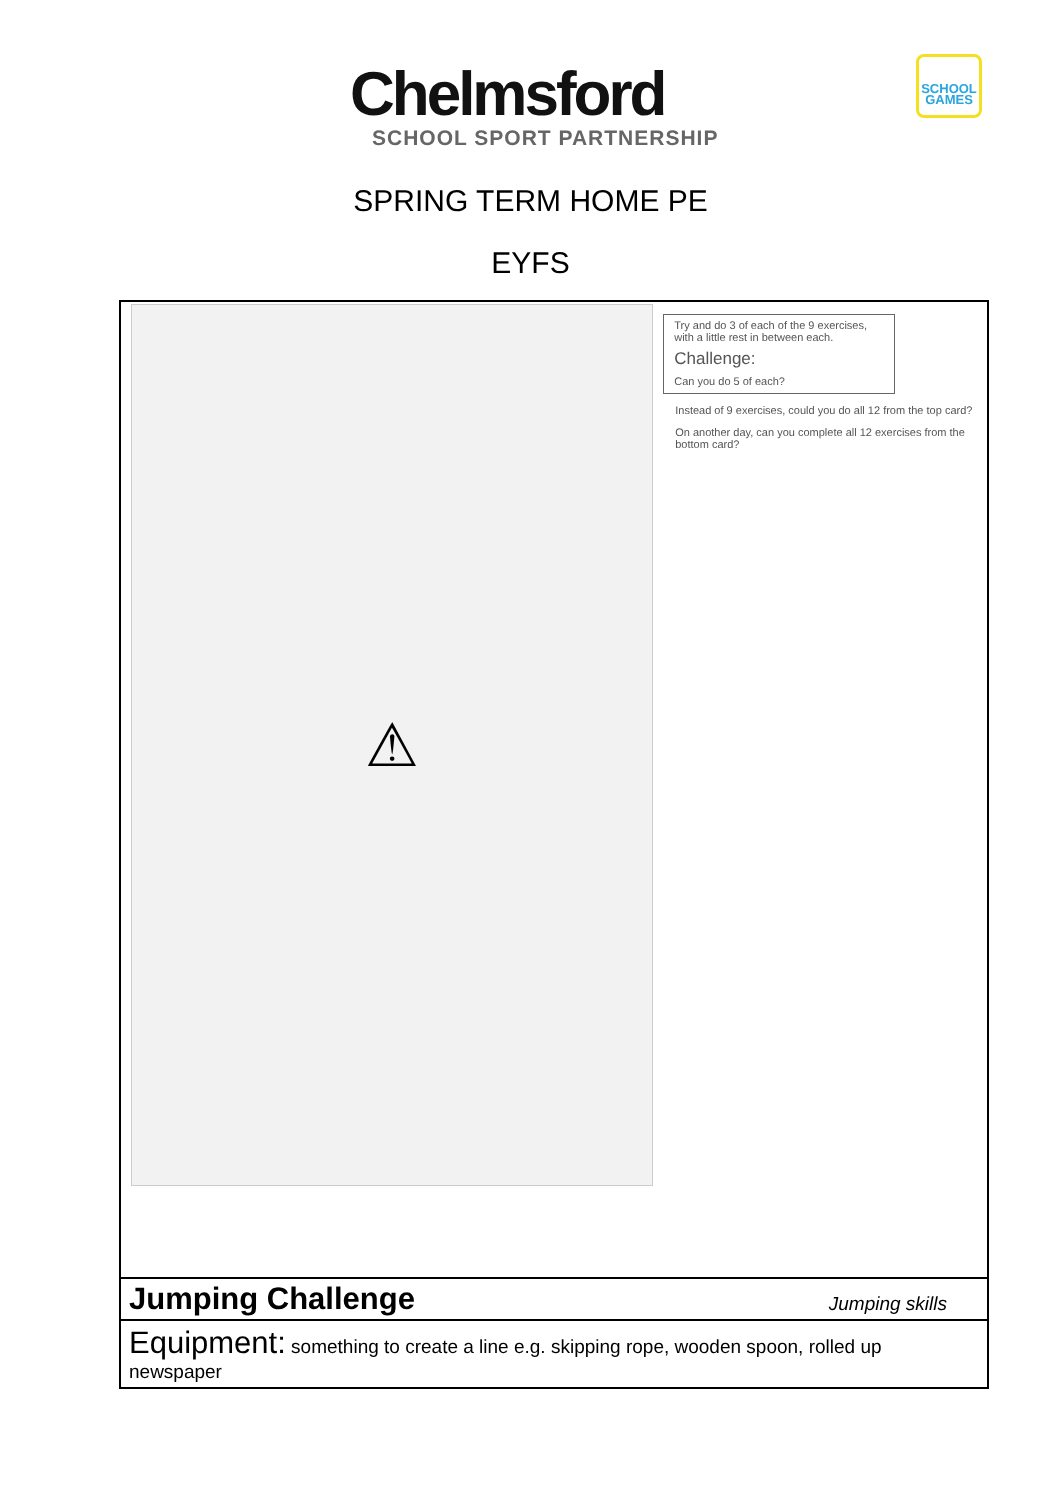Chelmsford
SCHOOL SPORT PARTNERSHIP
SCHOOL GAMES
SPRING TERM HOME PE
EYFS
| ⚠ Try and do 3 of each of the 9 exercises, with a little rest in between each. Challenge: Can you do 5 of each? Instead of 9 exercises, could you do all 12 from the top card? On another day, can you complete all 12 exercises from the bottom card? | |
| Jumping Challenge | Jumping skills |
| Equipment: something to create a line e.g. skipping rope, wooden spoon, rolled up newspaper | |